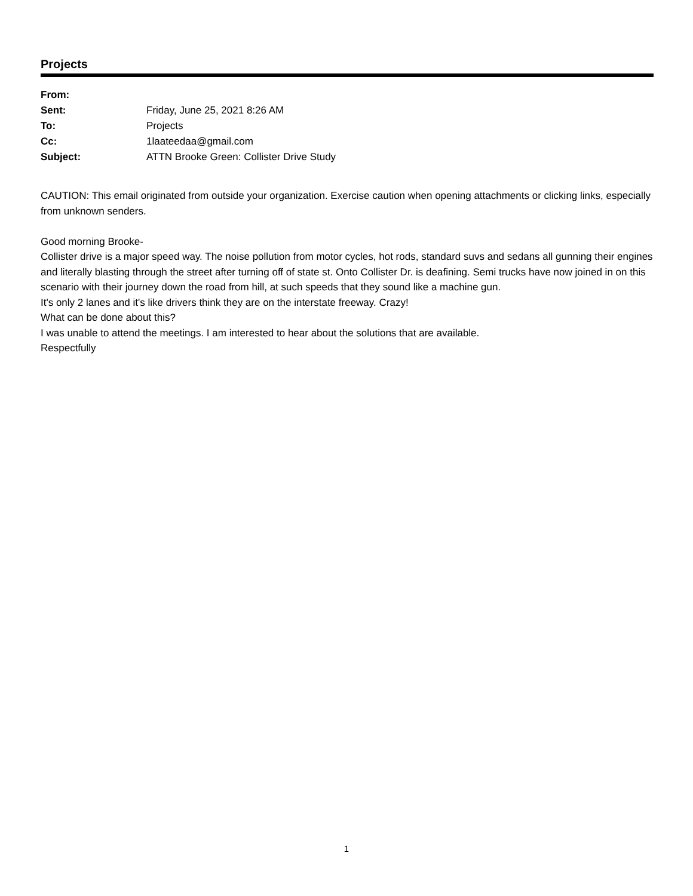Projects
| From: | |
| Sent: | Friday, June 25, 2021 8:26 AM |
| To: | Projects |
| Cc: | 1laateedaa@gmail.com |
| Subject: | ATTN Brooke Green: Collister Drive Study |
CAUTION: This email originated from outside your organization. Exercise caution when opening attachments or clicking links, especially from unknown senders.
Good morning Brooke-
Collister drive is a major speed way. The noise pollution from motor cycles, hot rods, standard suvs and sedans all gunning their engines and literally blasting through the street after turning off of state st. Onto Collister Dr. is deafining. Semi trucks have now joined in on this scenario with their journey down the road from hill, at such speeds that they sound like a machine gun.
It's only 2 lanes and it's like drivers think they are on the interstate freeway. Crazy!
What can be done about this?
I was unable to attend the meetings. I am interested to hear about the solutions that are available.
Respectfully
1